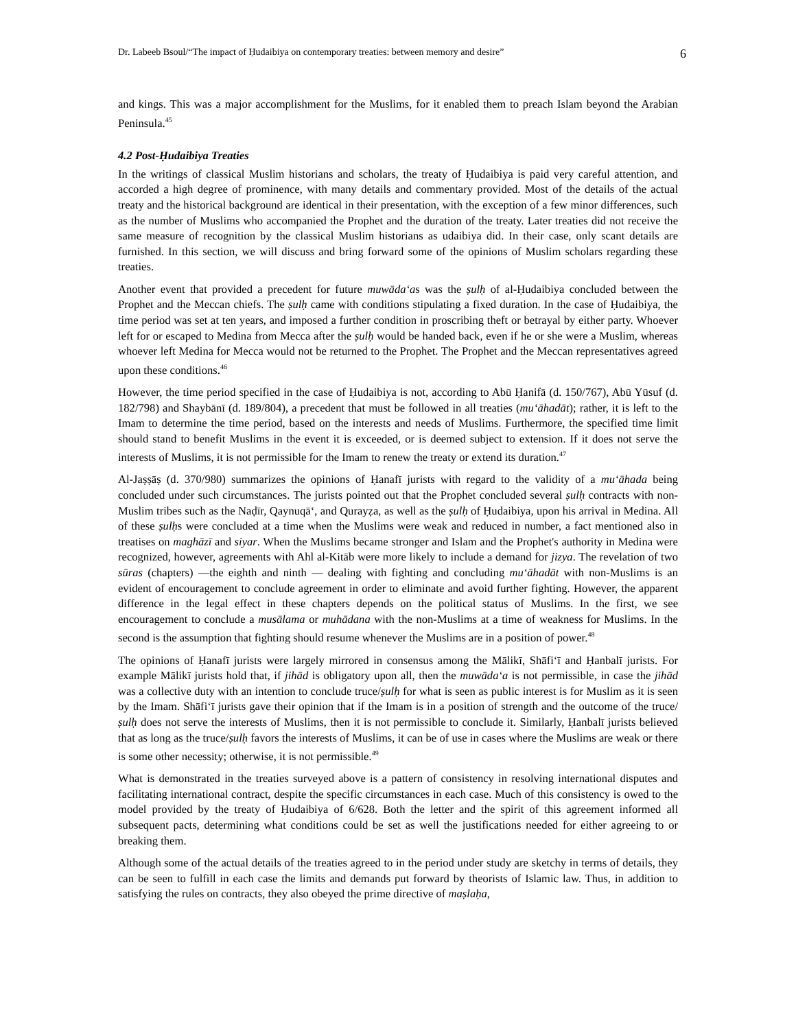Dr. Labeeb Bsoul/“The impact of Ḥudaibiya on contemporary treaties: between memory and desire” 6
and kings. This was a major accomplishment for the Muslims, for it enabled them to preach Islam beyond the Arabian Peninsula.<sup>45</sup>
4.2 Post-Ḥudaibiya Treaties
In the writings of classical Muslim historians and scholars, the treaty of Ḥudaibiya is paid very careful attention, and accorded a high degree of prominence, with many details and commentary provided. Most of the details of the actual treaty and the historical background are identical in their presentation, with the exception of a few minor differences, such as the number of Muslims who accompanied the Prophet and the duration of the treaty. Later treaties did not receive the same measure of recognition by the classical Muslim historians as udaibiya did. In their case, only scant details are furnished. In this section, we will discuss and bring forward some of the opinions of Muslim scholars regarding these treaties.
Another event that provided a precedent for future muwāda‘as was the ṣulḥ of al-Ḥudaibiya concluded between the Prophet and the Meccan chiefs. The ṣulḥ came with conditions stipulating a fixed duration. In the case of Ḥudaibiya, the time period was set at ten years, and imposed a further condition in proscribing theft or betrayal by either party. Whoever left for or escaped to Medina from Mecca after the ṣulḥ would be handed back, even if he or she were a Muslim, whereas whoever left Medina for Mecca would not be returned to the Prophet. The Prophet and the Meccan representatives agreed upon these conditions.<sup>46</sup>
However, the time period specified in the case of Ḥudaibiya is not, according to Abū Ḥanifā (d. 150/767), Abū Yūsuf (d. 182/798) and Shaybānī (d. 189/804), a precedent that must be followed in all treaties (mu‘āhadāt); rather, it is left to the Imam to determine the time period, based on the interests and needs of Muslims. Furthermore, the specified time limit should stand to benefit Muslims in the event it is exceeded, or is deemed subject to extension. If it does not serve the interests of Muslims, it is not permissible for the Imam to renew the treaty or extend its duration.<sup>47</sup>
Al-Jaṣṣāṣ (d. 370/980) summarizes the opinions of Ḥanafī jurists with regard to the validity of a mu‘āhada being concluded under such circumstances. The jurists pointed out that the Prophet concluded several ṣulḥ contracts with non-Muslim tribes such as the Naḍīr, Qaynuqā‘, and Qurayẓa, as well as the ṣulḥ of Ḥudaibiya, upon his arrival in Medina. All of these ṣulḥs were concluded at a time when the Muslims were weak and reduced in number, a fact mentioned also in treatises on maghāzī and siyar. When the Muslims became stronger and Islam and the Prophet's authority in Medina were recognized, however, agreements with Ahl al-Kitāb were more likely to include a demand for jizya. The revelation of two sūras (chapters) —the eighth and ninth — dealing with fighting and concluding mu‘āhadāt with non-Muslims is an evident of encouragement to conclude agreement in order to eliminate and avoid further fighting. However, the apparent difference in the legal effect in these chapters depends on the political status of Muslims. In the first, we see encouragement to conclude a musālama or muhādana with the non-Muslims at a time of weakness for Muslims. In the second is the assumption that fighting should resume whenever the Muslims are in a position of power.<sup>48</sup>
The opinions of Ḥanafī jurists were largely mirrored in consensus among the Mālikī, Shāfi‘ī and Ḥanbalī jurists. For example Mālikī jurists hold that, if jihād is obligatory upon all, then the muwāda‘a is not permissible, in case the jihād was a collective duty with an intention to conclude truce/ṣulḥ for what is seen as public interest is for Muslim as it is seen by the Imam. Shāfi‘ī jurists gave their opinion that if the Imam is in a position of strength and the outcome of the truce/ṣulḥ does not serve the interests of Muslims, then it is not permissible to conclude it. Similarly, Ḥanbalī jurists believed that as long as the truce/ṣulḥ favors the interests of Muslims, it can be of use in cases where the Muslims are weak or there is some other necessity; otherwise, it is not permissible.<sup>49</sup>
What is demonstrated in the treaties surveyed above is a pattern of consistency in resolving international disputes and facilitating international contract, despite the specific circumstances in each case. Much of this consistency is owed to the model provided by the treaty of Ḥudaibiya of 6/628. Both the letter and the spirit of this agreement informed all subsequent pacts, determining what conditions could be set as well the justifications needed for either agreeing to or breaking them.
Although some of the actual details of the treaties agreed to in the period under study are sketchy in terms of details, they can be seen to fulfill in each case the limits and demands put forward by theorists of Islamic law. Thus, in addition to satisfying the rules on contracts, they also obeyed the prime directive of maṣlaḥa,